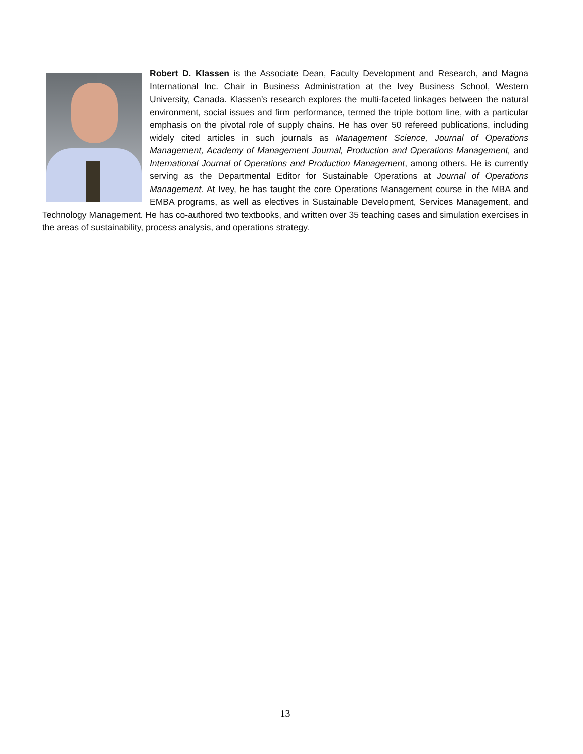Robert D. Klassen is the Associate Dean, Faculty Development and Research, and Magna International Inc. Chair in Business Administration at the Ivey Business School, Western University, Canada. Klassen’s research explores the multi-faceted linkages between the natural environment, social issues and firm performance, termed the triple bottom line, with a particular emphasis on the pivotal role of supply chains. He has over 50 refereed publications, including widely cited articles in such journals as Management Science, Journal of Operations Management, Academy of Management Journal, Production and Operations Management, and International Journal of Operations and Production Management, among others. He is currently serving as the Departmental Editor for Sustainable Operations at Journal of Operations Management. At Ivey, he has taught the core Operations Management course in the MBA and EMBA programs, as well as electives in Sustainable Development, Services Management, and Technology Management. He has co-authored two textbooks, and written over 35 teaching cases and simulation exercises in the areas of sustainability, process analysis, and operations strategy.
13